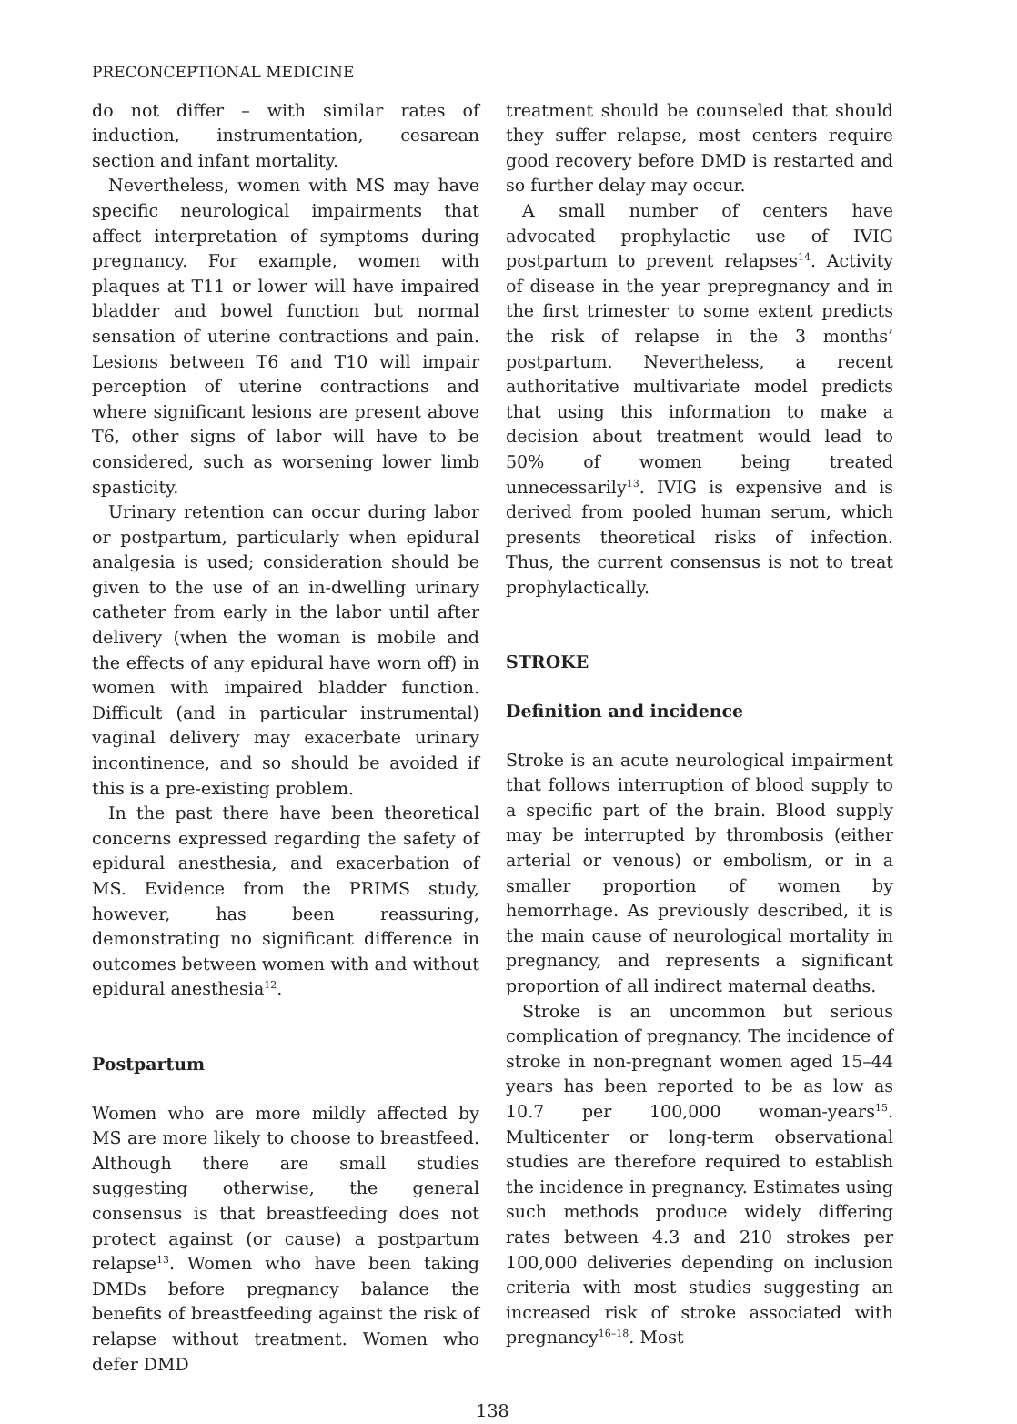PRECONCEPTIONAL MEDICINE
do not differ – with similar rates of induction, instrumentation, cesarean section and infant mortality.
Nevertheless, women with MS may have specific neurological impairments that affect interpretation of symptoms during pregnancy. For example, women with plaques at T11 or lower will have impaired bladder and bowel function but normal sensation of uterine contractions and pain. Lesions between T6 and T10 will impair perception of uterine contractions and where significant lesions are present above T6, other signs of labor will have to be considered, such as worsening lower limb spasticity.
Urinary retention can occur during labor or postpartum, particularly when epidural analgesia is used; consideration should be given to the use of an in-dwelling urinary catheter from early in the labor until after delivery (when the woman is mobile and the effects of any epidural have worn off) in women with impaired bladder function. Difficult (and in particular instrumental) vaginal delivery may exacerbate urinary incontinence, and so should be avoided if this is a pre-existing problem.
In the past there have been theoretical concerns expressed regarding the safety of epidural anesthesia, and exacerbation of MS. Evidence from the PRIMS study, however, has been reassuring, demonstrating no significant difference in outcomes between women with and without epidural anesthesia<sup>12</sup>.
Postpartum
Women who are more mildly affected by MS are more likely to choose to breastfeed. Although there are small studies suggesting otherwise, the general consensus is that breastfeeding does not protect against (or cause) a postpartum relapse<sup>13</sup>. Women who have been taking DMDs before pregnancy balance the benefits of breastfeeding against the risk of relapse without treatment. Women who defer DMD
treatment should be counseled that should they suffer relapse, most centers require good recovery before DMD is restarted and so further delay may occur.
A small number of centers have advocated prophylactic use of IVIG postpartum to prevent relapses<sup>14</sup>. Activity of disease in the year prepregnancy and in the first trimester to some extent predicts the risk of relapse in the 3 months’ postpartum. Nevertheless, a recent authoritative multivariate model predicts that using this information to make a decision about treatment would lead to 50% of women being treated unnecessarily<sup>13</sup>. IVIG is expensive and is derived from pooled human serum, which presents theoretical risks of infection. Thus, the current consensus is not to treat prophylactically.
STROKE
Definition and incidence
Stroke is an acute neurological impairment that follows interruption of blood supply to a specific part of the brain. Blood supply may be interrupted by thrombosis (either arterial or venous) or embolism, or in a smaller proportion of women by hemorrhage. As previously described, it is the main cause of neurological mortality in pregnancy, and represents a significant proportion of all indirect maternal deaths.
Stroke is an uncommon but serious complication of pregnancy. The incidence of stroke in non-pregnant women aged 15–44 years has been reported to be as low as 10.7 per 100,000 woman-years<sup>15</sup>. Multicenter or long-term observational studies are therefore required to establish the incidence in pregnancy. Estimates using such methods produce widely differing rates between 4.3 and 210 strokes per 100,000 deliveries depending on inclusion criteria with most studies suggesting an increased risk of stroke associated with pregnancy<sup>16–18</sup>. Most
138